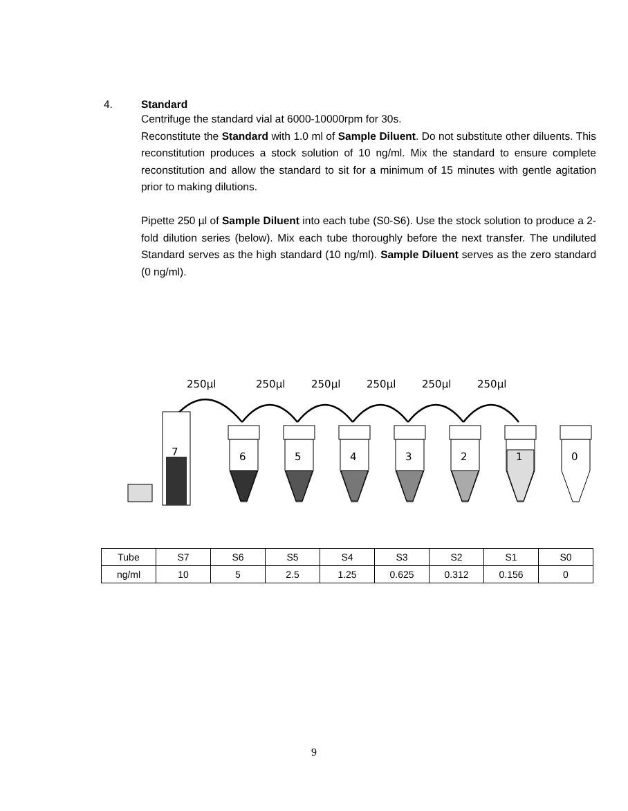4. Standard
Centrifuge the standard vial at 6000-10000rpm for 30s.
Reconstitute the Standard with 1.0 ml of Sample Diluent. Do not substitute other diluents. This reconstitution produces a stock solution of 10 ng/ml. Mix the standard to ensure complete reconstitution and allow the standard to sit for a minimum of 15 minutes with gentle agitation prior to making dilutions.
Pipette 250 µl of Sample Diluent into each tube (S0-S6). Use the stock solution to produce a 2-fold dilution series (below). Mix each tube thoroughly before the next transfer. The undiluted Standard serves as the high standard (10 ng/ml). Sample Diluent serves as the zero standard (0 ng/ml).
250µl
250µl
250µl
250µl
250µl
250µl
7
6
5
4
3
2
1
0
| Tube | S7 | S6 | S5 | S4 | S3 | S2 | S1 | S0 |
| ng/ml | 10 | 5 | 2.5 | 1.25 | 0.625 | 0.312 | 0.156 | 0 |
9